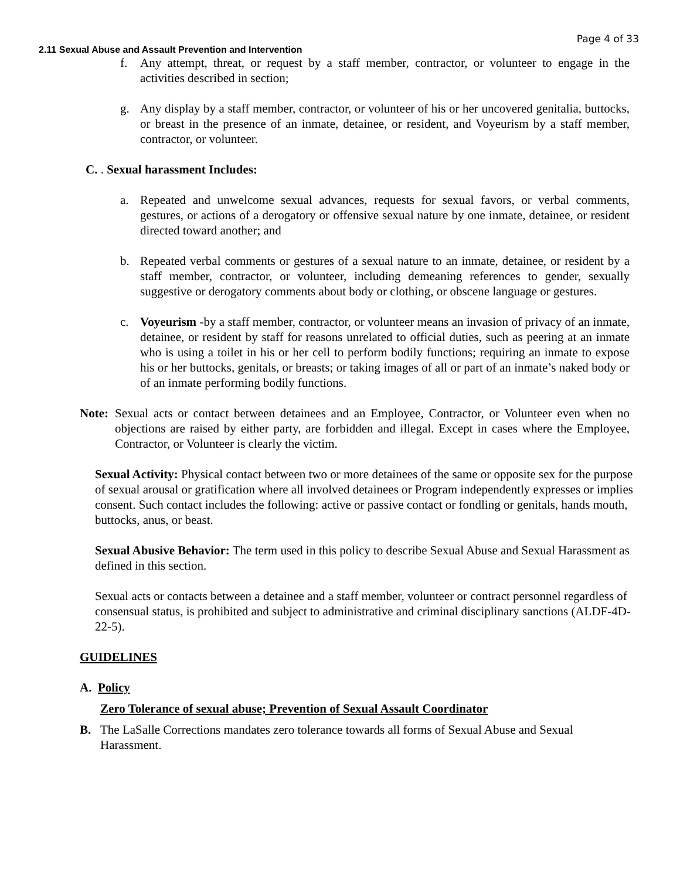Page 4 of 33
2.11 Sexual Abuse and Assault Prevention and Intervention
f. Any attempt, threat, or request by a staff member, contractor, or volunteer to engage in the activities described in section;
g. Any display by a staff member, contractor, or volunteer of his or her uncovered genitalia, buttocks, or breast in the presence of an inmate, detainee, or resident, and Voyeurism by a staff member, contractor, or volunteer.
C. . Sexual harassment Includes:
a. Repeated and unwelcome sexual advances, requests for sexual favors, or verbal comments, gestures, or actions of a derogatory or offensive sexual nature by one inmate, detainee, or resident directed toward another; and
b. Repeated verbal comments or gestures of a sexual nature to an inmate, detainee, or resident by a staff member, contractor, or volunteer, including demeaning references to gender, sexually suggestive or derogatory comments about body or clothing, or obscene language or gestures.
c. Voyeurism -by a staff member, contractor, or volunteer means an invasion of privacy of an inmate, detainee, or resident by staff for reasons unrelated to official duties, such as peering at an inmate who is using a toilet in his or her cell to perform bodily functions; requiring an inmate to expose his or her buttocks, genitals, or breasts; or taking images of all or part of an inmate’s naked body or of an inmate performing bodily functions.
Note: Sexual acts or contact between detainees and an Employee, Contractor, or Volunteer even when no objections are raised by either party, are forbidden and illegal. Except in cases where the Employee, Contractor, or Volunteer is clearly the victim.
Sexual Activity: Physical contact between two or more detainees of the same or opposite sex for the purpose of sexual arousal or gratification where all involved detainees or Program independently expresses or implies consent. Such contact includes the following: active or passive contact or fondling or genitals, hands mouth, buttocks, anus, or beast.
Sexual Abusive Behavior: The term used in this policy to describe Sexual Abuse and Sexual Harassment as defined in this section.
Sexual acts or contacts between a detainee and a staff member, volunteer or contract personnel regardless of consensual status, is prohibited and subject to administrative and criminal disciplinary sanctions (ALDF-4D-22-5).
GUIDELINES
A. Policy
Zero Tolerance of sexual abuse; Prevention of Sexual Assault Coordinator
B. The LaSalle Corrections mandates zero tolerance towards all forms of Sexual Abuse and Sexual Harassment.